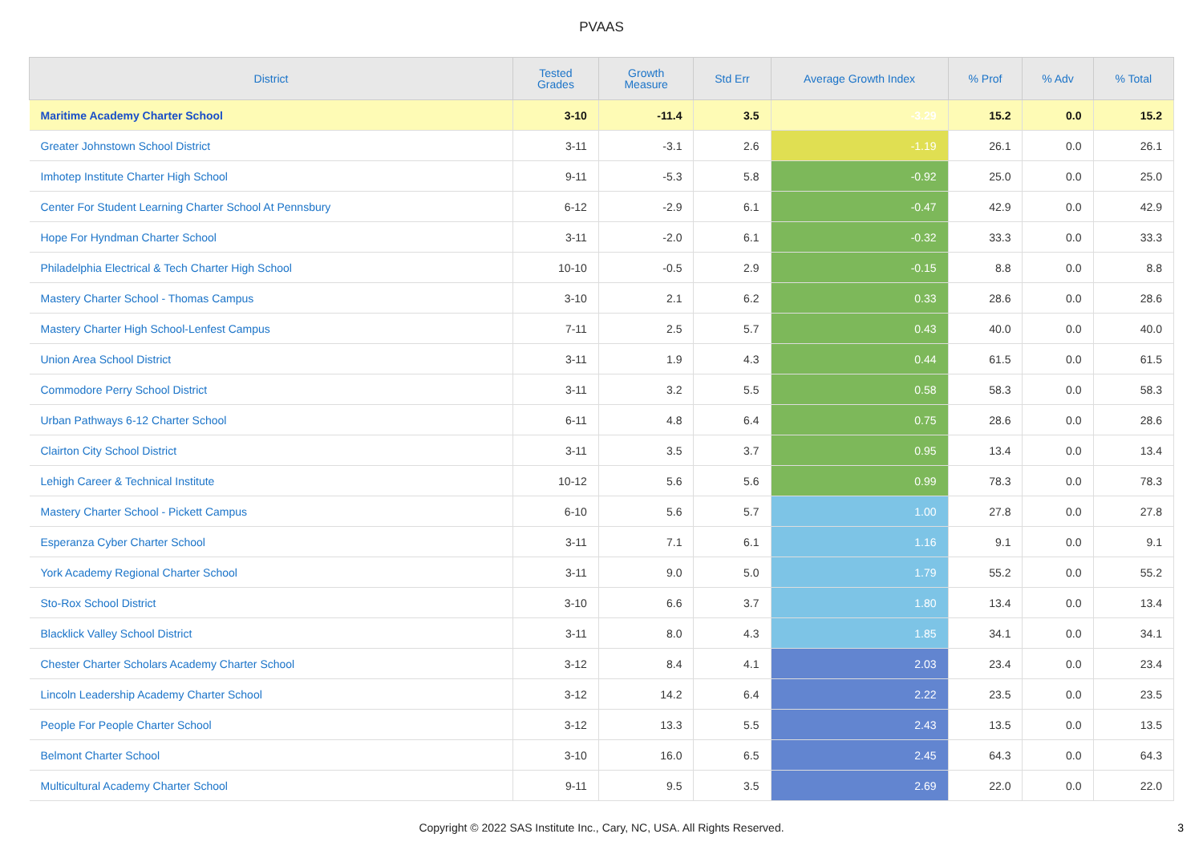PVAAS
| District | Tested Grades | Growth Measure | Std Err | Average Growth Index | % Prof | % Adv | % Total |
| --- | --- | --- | --- | --- | --- | --- | --- |
| Maritime Academy Charter School | 3-10 | -11.4 | 3.5 | -3.29 | 15.2 | 0.0 | 15.2 |
| Greater Johnstown School District | 3-11 | -3.1 | 2.6 | -1.19 | 26.1 | 0.0 | 26.1 |
| Imhotep Institute Charter High School | 9-11 | -5.3 | 5.8 | -0.92 | 25.0 | 0.0 | 25.0 |
| Center For Student Learning Charter School At Pennsbury | 6-12 | -2.9 | 6.1 | -0.47 | 42.9 | 0.0 | 42.9 |
| Hope For Hyndman Charter School | 3-11 | -2.0 | 6.1 | -0.32 | 33.3 | 0.0 | 33.3 |
| Philadelphia Electrical & Tech Charter High School | 10-10 | -0.5 | 2.9 | -0.15 | 8.8 | 0.0 | 8.8 |
| Mastery Charter School - Thomas Campus | 3-10 | 2.1 | 6.2 | 0.33 | 28.6 | 0.0 | 28.6 |
| Mastery Charter High School-Lenfest Campus | 7-11 | 2.5 | 5.7 | 0.43 | 40.0 | 0.0 | 40.0 |
| Union Area School District | 3-11 | 1.9 | 4.3 | 0.44 | 61.5 | 0.0 | 61.5 |
| Commodore Perry School District | 3-11 | 3.2 | 5.5 | 0.58 | 58.3 | 0.0 | 58.3 |
| Urban Pathways 6-12 Charter School | 6-11 | 4.8 | 6.4 | 0.75 | 28.6 | 0.0 | 28.6 |
| Clairton City School District | 3-11 | 3.5 | 3.7 | 0.95 | 13.4 | 0.0 | 13.4 |
| Lehigh Career & Technical Institute | 10-12 | 5.6 | 5.6 | 0.99 | 78.3 | 0.0 | 78.3 |
| Mastery Charter School - Pickett Campus | 6-10 | 5.6 | 5.7 | 1.00 | 27.8 | 0.0 | 27.8 |
| Esperanza Cyber Charter School | 3-11 | 7.1 | 6.1 | 1.16 | 9.1 | 0.0 | 9.1 |
| York Academy Regional Charter School | 3-11 | 9.0 | 5.0 | 1.79 | 55.2 | 0.0 | 55.2 |
| Sto-Rox School District | 3-10 | 6.6 | 3.7 | 1.80 | 13.4 | 0.0 | 13.4 |
| Blacklick Valley School District | 3-11 | 8.0 | 4.3 | 1.85 | 34.1 | 0.0 | 34.1 |
| Chester Charter Scholars Academy Charter School | 3-12 | 8.4 | 4.1 | 2.03 | 23.4 | 0.0 | 23.4 |
| Lincoln Leadership Academy Charter School | 3-12 | 14.2 | 6.4 | 2.22 | 23.5 | 0.0 | 23.5 |
| People For People Charter School | 3-12 | 13.3 | 5.5 | 2.43 | 13.5 | 0.0 | 13.5 |
| Belmont Charter School | 3-10 | 16.0 | 6.5 | 2.45 | 64.3 | 0.0 | 64.3 |
| Multicultural Academy Charter School | 9-11 | 9.5 | 3.5 | 2.69 | 22.0 | 0.0 | 22.0 |
Copyright © 2022 SAS Institute Inc., Cary, NC, USA. All Rights Reserved. 3